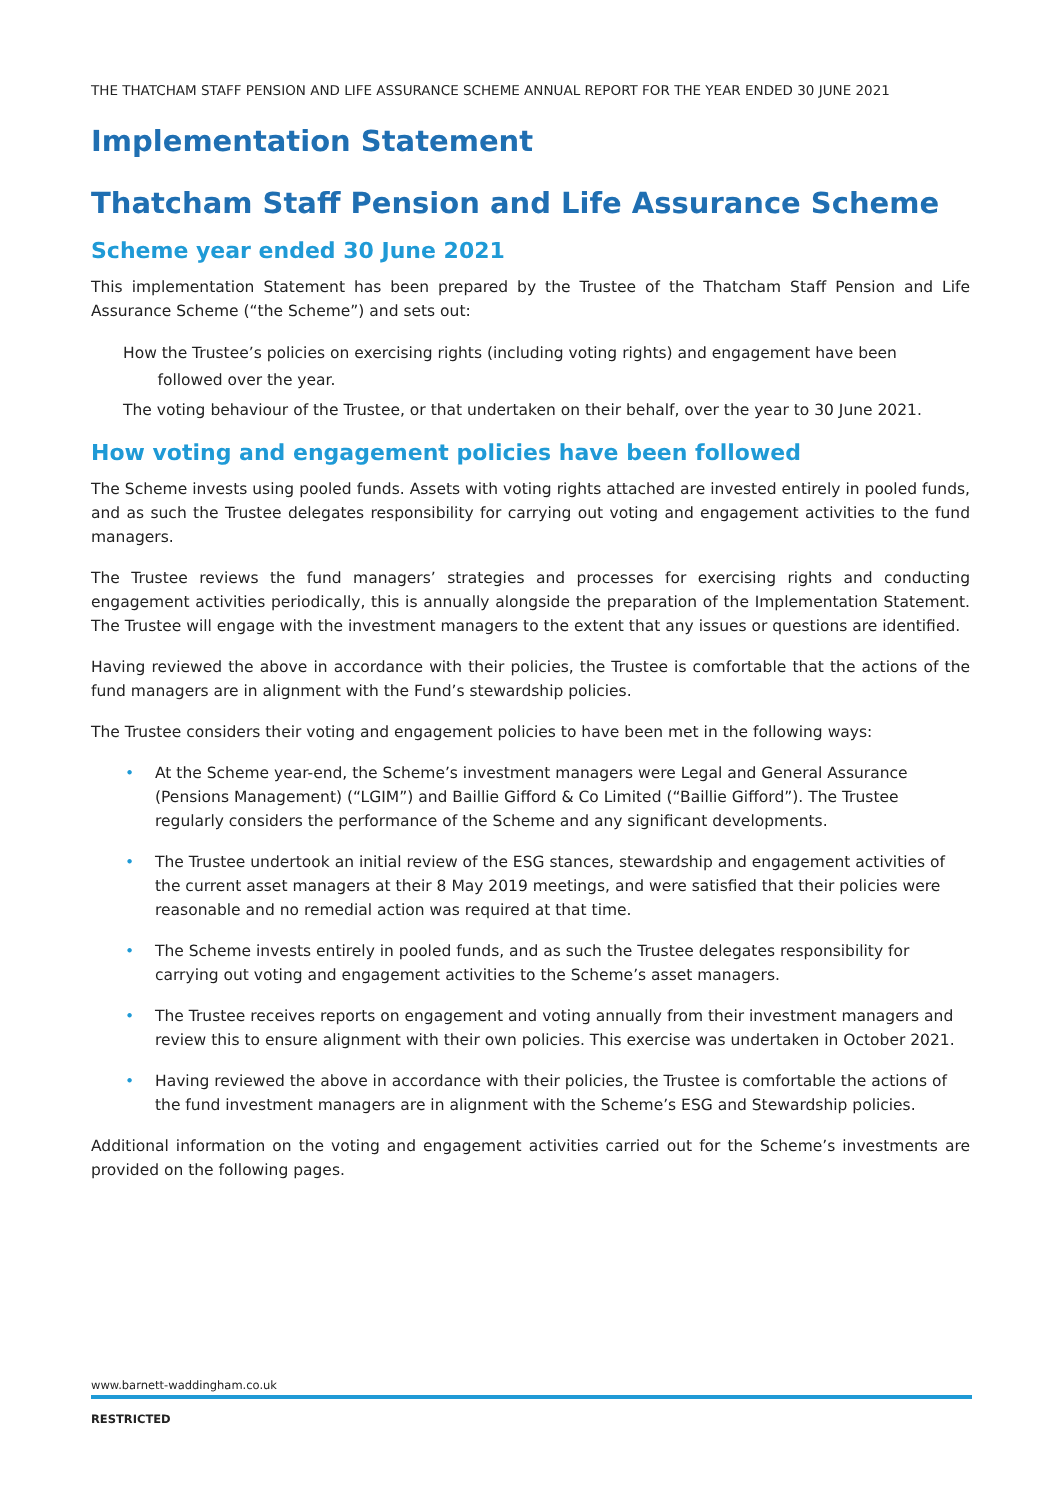THE THATCHAM STAFF PENSION AND LIFE ASSURANCE SCHEME ANNUAL REPORT FOR THE YEAR ENDED 30 JUNE 2021
Implementation Statement
Thatcham Staff Pension and Life Assurance Scheme
Scheme year ended 30 June 2021
This implementation Statement has been prepared by the Trustee of the Thatcham Staff Pension and Life Assurance Scheme (“the Scheme”) and sets out:
How the Trustee’s policies on exercising rights (including voting rights) and engagement have been
followed over the year.
The voting behaviour of the Trustee, or that undertaken on their behalf, over the year to 30 June 2021.
How voting and engagement policies have been followed
The Scheme invests using pooled funds. Assets with voting rights attached are invested entirely in pooled funds, and as such the Trustee delegates responsibility for carrying out voting and engagement activities to the fund managers.
The Trustee reviews the fund managers’ strategies and processes for exercising rights and conducting engagement activities periodically, this is annually alongside the preparation of the Implementation Statement. The Trustee will engage with the investment managers to the extent that any issues or questions are identified.
Having reviewed the above in accordance with their policies, the Trustee is comfortable that the actions of the fund managers are in alignment with the Fund’s stewardship policies.
The Trustee considers their voting and engagement policies to have been met in the following ways:
• At the Scheme year-end, the Scheme’s investment managers were Legal and General Assurance (Pensions Management) (“LGIM”) and Baillie Gifford & Co Limited (“Baillie Gifford”). The Trustee regularly considers the performance of the Scheme and any significant developments.
• The Trustee undertook an initial review of the ESG stances, stewardship and engagement activities of the current asset managers at their 8 May 2019 meetings, and were satisfied that their policies were reasonable and no remedial action was required at that time.
• The Scheme invests entirely in pooled funds, and as such the Trustee delegates responsibility for carrying out voting and engagement activities to the Scheme’s asset managers.
• The Trustee receives reports on engagement and voting annually from their investment managers and review this to ensure alignment with their own policies. This exercise was undertaken in October 2021.
• Having reviewed the above in accordance with their policies, the Trustee is comfortable the actions of the fund investment managers are in alignment with the Scheme’s ESG and Stewardship policies.
Additional information on the voting and engagement activities carried out for the Scheme’s investments are provided on the following pages.
www.barnett-waddingham.co.uk
RESTRICTED